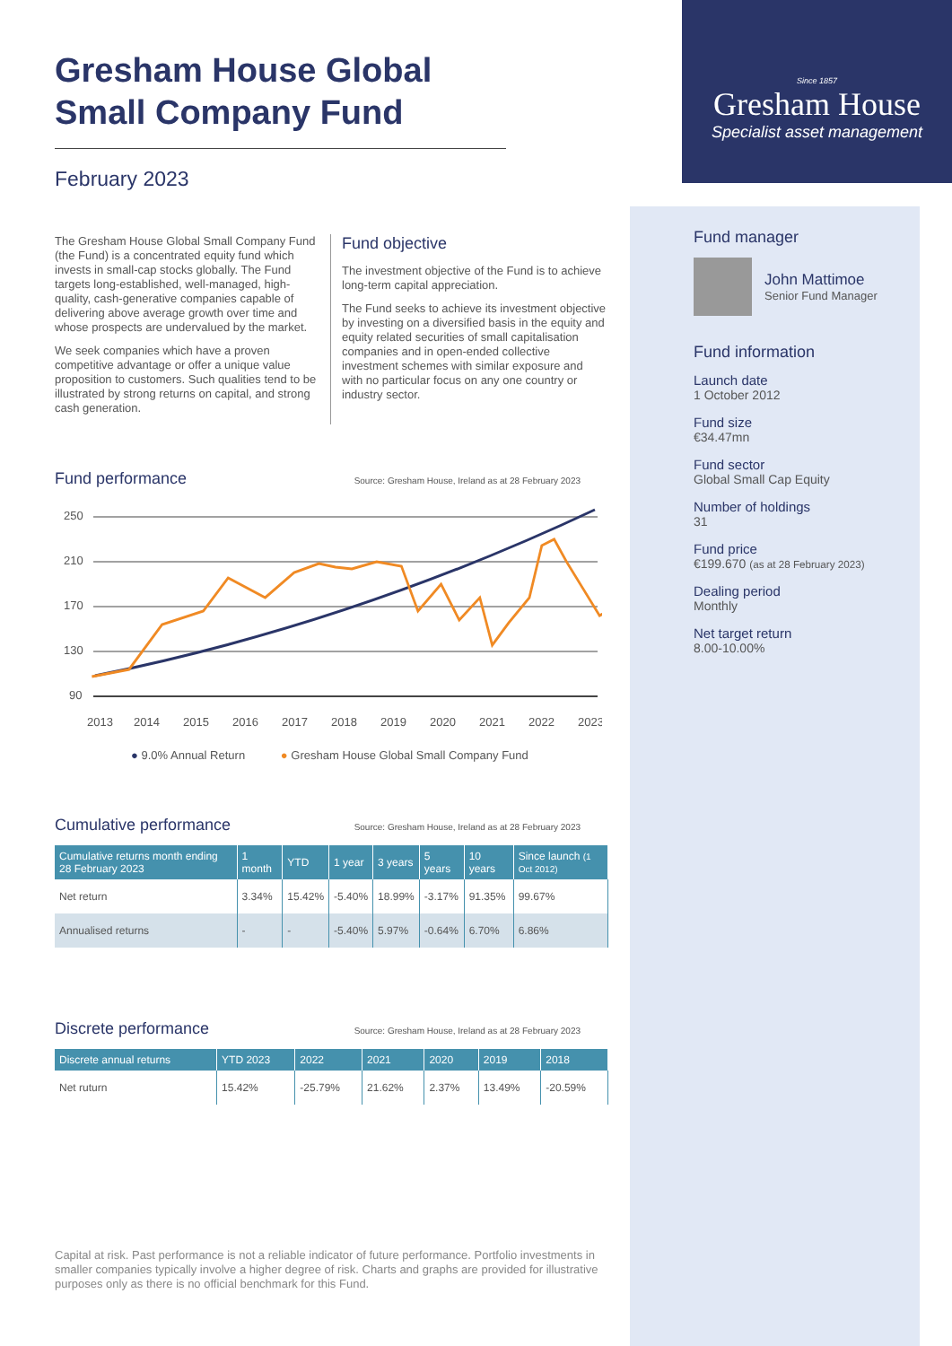Gresham House Global
Small Company Fund
February 2023
The Gresham House Global Small Company Fund (the Fund) is a concentrated equity fund which invests in small-cap stocks globally. The Fund targets long-established, well-managed, high-quality, cash-generative companies capable of delivering above average growth over time and whose prospects are undervalued by the market.
We seek companies which have a proven competitive advantage or offer a unique value proposition to customers. Such qualities tend to be illustrated by strong returns on capital, and strong cash generation.
Fund objective
The investment objective of the Fund is to achieve long-term capital appreciation.
The Fund seeks to achieve its investment objective by investing on a diversified basis in the equity and equity related securities of small capitalisation companies and in open-ended collective investment schemes with similar exposure and with no particular focus on any one country or industry sector.
Fund performance
Source: Gresham House, Ireland as at 28 February 2023
250
210
170
130
90
2013
2014
2015
2016
2017
2018
2019
2020
2021
2022
2023
● 9.0% Annual Return ● Gresham House Global Small Company Fund
Cumulative performance
Source: Gresham House, Ireland as at 28 February 2023
| Cumulative returns month ending 28 February 2023 | 1 month | YTD | 1 year | 3 years | 5 years | 10 years | Since launch (1 Oct 2012) |
| --- | --- | --- | --- | --- | --- | --- | --- |
| Net return | 3.34% | 15.42% | -5.40% | 18.99% | -3.17% | 91.35% | 99.67% |
| Annualised returns | - | - | -5.40% | 5.97% | -0.64% | 6.70% | 6.86% |
Discrete performance
Source: Gresham House, Ireland as at 28 February 2023
| Discrete annual returns | YTD 2023 | 2022 | 2021 | 2020 | 2019 | 2018 |
| --- | --- | --- | --- | --- | --- | --- |
| Net ruturn | 15.42% | -25.79% | 21.62% | 2.37% | 13.49% | -20.59% |
Capital at risk. Past performance is not a reliable indicator of future performance. Portfolio investments in smaller companies typically involve a higher degree of risk. Charts and graphs are provided for illustrative purposes only as there is no official benchmark for this Fund.
Since 1857
Gresham House
Specialist asset management
Fund manager
John Mattimoe
Senior Fund Manager
Fund information
Launch date
1 October 2012
Fund size
€34.47mn
Fund sector
Global Small Cap Equity
Number of holdings
31
Fund price
€199.670 (as at 28 February 2023)
Dealing period
Monthly
Net target return
8.00-10.00%